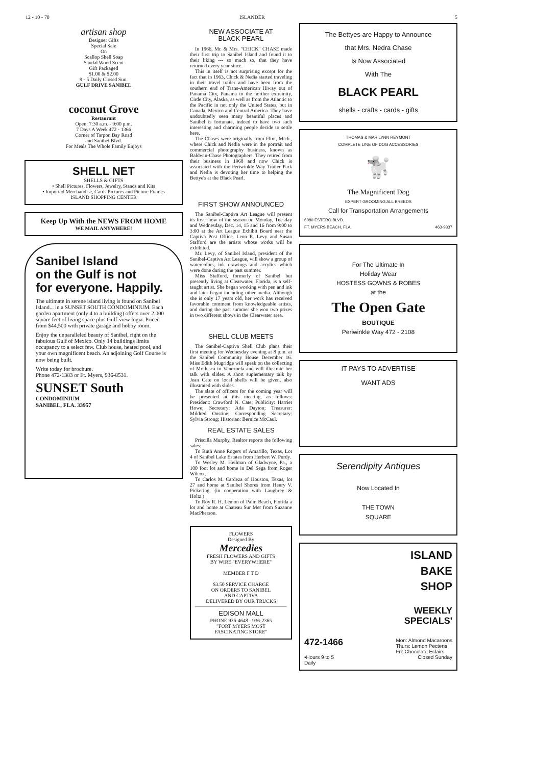12 - 10 - 70 ISLANDER 5
artisan shop
Designer Gifts
Special Sale
On
Scallop Shell Soap
Sandal Wood Scent
Gift Packaged
$1.00 & $2.00
9 - 5 Daily Closed Sun.
GULF DRIVE SANIBEL
coconut Grove
Restaurant
Open: 7:30 a.m. - 9:00 p.m.
7 Days A Week 472 - 1366
Corner of Tarpon Bay Road
and Sanibel Blvd.
For Meals The Whole Family Enjoys
SHELL NET
SHELLS & GIFTS
• Shell Pictures, Flowers, Jewelry, Stands and Kits
• Imported Merchandise, Cards Pictures and Picture Frames
ISLAND SHOPPING CENTER
Keep Up With the NEWS FROM HOME
WE MAIL ANYWHERE!
Sanibel Island
on the Gulf is not
for everyone. Happily.
The ultimate in serene island living is found on Sanibel Island... in a SUNSET SOUTH CONDOMINIUM. Each garden apartment (only 4 to a building) offers over 2,000 square feet of living space plus Gulf-view logia. Priced from $44,500 with private garage and hobby room.
Enjoy the unparalleled beauty of Sanibel, right on the fabulous Gulf of Mexico. Only 14 buildings limits occupancy to a select few. Club house, heated pool, and your own magnificent beach. An adjoining Golf Course is now being built.
Write today for brochure.
Phone 472-1383 or Ft. Myers, 936-8531.
SUNSET South
CONDOMINIUM
SANIBEL, FLA. 33957
NEW ASSOCIATE AT
BLACK PEARL
In 1966, Mr. & Mrs. "CHICK" CHASE made their first trip to Sanibel Island and found it to their liking --- so much so, that they have returned every year since.
This in itself is not surprising except for the fact that in 1963, Chick & Nedia started traveling in their travel trailer and have been from the southern end of Trans-American Hiway out of Panama City, Panama to the norther extremity, Cirde City, Alaska, as well as from the Atlantic to the Pacific in not only the United States, but in Canada, Mexico and Central America. They have undoubtedly seen many beautiful places and Sanibel is fortunate, indeed to have two such interesting and charming people decide to settle here.
The Chases were originally from Flint, Mich., where Chick and Nedia were in the portrait and commercial photography business, known as Baldwin-Chase Photographers. They retired from their business in 1968 and now Chick is associated with the Periwinkle Way Trailer Park and Nedia is devoting her time to helping the Bettye's at the Black Pearl.
FIRST SHOW ANNOUNCED
The Sanibel-Captiva Art League will present its first show of the season on Monday, Tuesday and Wednesday, Dec. 14, 15 and 16 from 9:00 to 3:00 at the Art League Exhibit Board near the Captiva Post Office. Leon R. Levy and Susan Stafford are the artists whose works will be exhibited.
Mr. Levy, of Sanibel Island, president of the Sanibel-Captiva Art League, will show a group of watercolors, ink drawings and acrylics which were done during the past summer.
Miss Stafford, formerly of Sanibel but presently living at Clearwater, Florida, is a self-taught artist. She began working with pen and ink and later began including other media. Although she is only 17 years old, her work has received favorable comment from knowledgeable artists, and during the past summer she won two prizes in two different shows in the Clearwater area.
SHELL CLUB MEETS
The Sanibel-Captiva Shell Club plans their first meeting for Wednesday evening at 8 p.m. at the Sanibel Community House December 16. Miss Edith Mugridge will speak on the collecting of Mollusca in Venezuela and will illustrate her talk with slides. A short suplementary talk by Jean Cate on local shells will be given, also illustrated with slides.
The slate of officers for the coming year will be presented at this meeting, as follows: President: Crawford N. Cate; Publicity: Harriet Howe; Secretary: Ada Dayton; Treasurer: Mildred Onstine; Corresponding Secretary: Sylvia Strong; Historian: Bernice McCaul.
REAL ESTATE SALES
Priscilla Murphy, Realtor reports the following sales:
To Ruth Anne Rogers of Amarillo, Texas, Lot 4 of Sanibel Lake Estates from Herbert W. Purdy.
To Wesley M. Heilman of Gladwyne, Pa., a 100 foot lot and home in Del Sega from Roger Wilcox.
To Carlos M. Cardeza of Houston, Texas, lot 27 and home at Sanibel Shores from Henry V. Pickering, (in cooperation with Laughrey & Holtz.)
To Roy R. H. Lemon of Palm Beach, Florida a lot and home at Chateau Sur Mer from Suzanne MacPherson.
FLOWERS
Designed By
Mercedies
FRESH FLOWERS AND GIFTS
BY WIRE "EVERYWHERE"
MEMBER F T D
$3.50 SERVICE CHARGE
ON ORDERS TO SANIBEL
AND CAPTIVA
DELIVERED BY OUR TRUCKS
EDISON MALL
PHONE 936-4648 - 936-2365
"FORT MYERS MOST
FASCINATING STORE"
The Bettyes are Happy to Announce
that Mrs. Nedra Chase
Is Now Associated
With The
BLACK PEARL
shells - crafts - cards - gifts
THOMAS & MARILYNN REYMONT
COMPLETE LINE OF DOG ACCESSORIES
🐩
The Magnificent Dog
EXPERT GROOMING ALL BREEDS
Call for Transportation Arrangements
6080 ESTERO BLVD.
FT. MYERS BEACH, FLA. 463-9337
For The Ultimate In
Holiday Wear
HOSTESS GOWNS & ROBES
at the
The Open Gate
BOUTIQUE
Periwinkle Way 472 - 2108
IT PAYS TO ADVERTISE
WANT ADS
Serendipity Antiques
Now Located In
THE TOWN
SQUARE
ISLAND
BAKE
SHOP
WEEKLY
SPECIALS'
472-1466 Mon: Almond Macaroons
Thurs: Lemon Pectens
Fri: Chocolate Eclairs
•Hours 9 to 5
Daily Closed Sunday